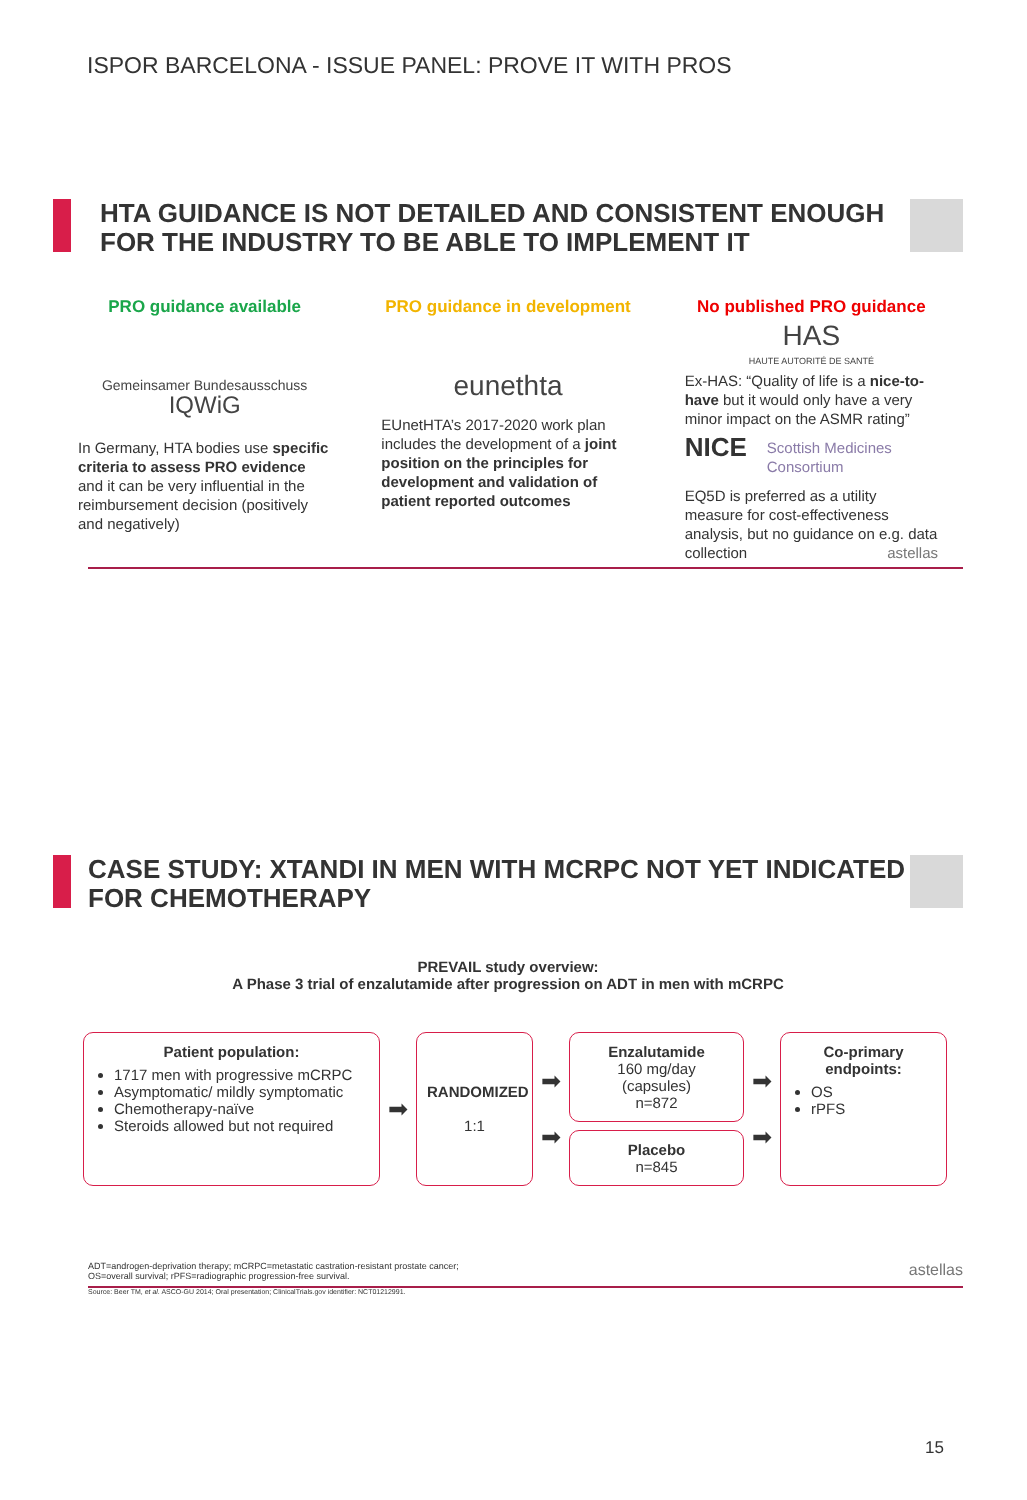ISPOR BARCELONA - ISSUE PANEL: PROVE IT WITH PROS
HTA GUIDANCE IS NOT DETAILED AND CONSISTENT ENOUGH FOR THE INDUSTRY TO BE ABLE TO IMPLEMENT IT
PRO guidance available
Gemeinsamer Bundesausschuss
IQWiG
In Germany, HTA bodies use specific criteria to assess PRO evidence and it can be very influential in the reimbursement decision (positively and negatively)
PRO guidance in development
eunethta
EUnetHTA’s 2017-2020 work plan includes the development of a joint position on the principles for development and validation of patient reported outcomes
No published PRO guidance
HAS
HAUTE AUTORITÉ DE SANTÉ
Ex-HAS: “Quality of life is a nice-to-have but it would only have a very minor impact on the ASMR rating”
NICE Scottish Medicines Consortium
EQ5D is preferred as a utility measure for cost-effectiveness analysis, but no guidance on e.g. data collection astellas
CASE STUDY: XTANDI IN MEN WITH MCRPC NOT YET INDICATED FOR CHEMOTHERAPY
PREVAIL study overview:
A Phase 3 trial of enzalutamide after progression on ADT in men with mCRPC
Patient population:
1717 men with progressive mCRPC
Asymptomatic/ mildly symptomatic
Chemotherapy-naïve
Steroids allowed but not required
➡
RANDOMIZED
1:1
➡
➡
Enzalutamide
160 mg/day
(capsules)
n=872
Placebo
n=845
➡
➡
Co-primary endpoints:
OS
rPFS
ADT=androgen-deprivation therapy; mCRPC=metastatic castration-resistant prostate cancer;
OS=overall survival; rPFS=radiographic progression-free survival.
astellas
Source: Beer TM, et al. ASCO-GU 2014; Oral presentation; ClinicalTrials.gov identifier: NCT01212991.
15